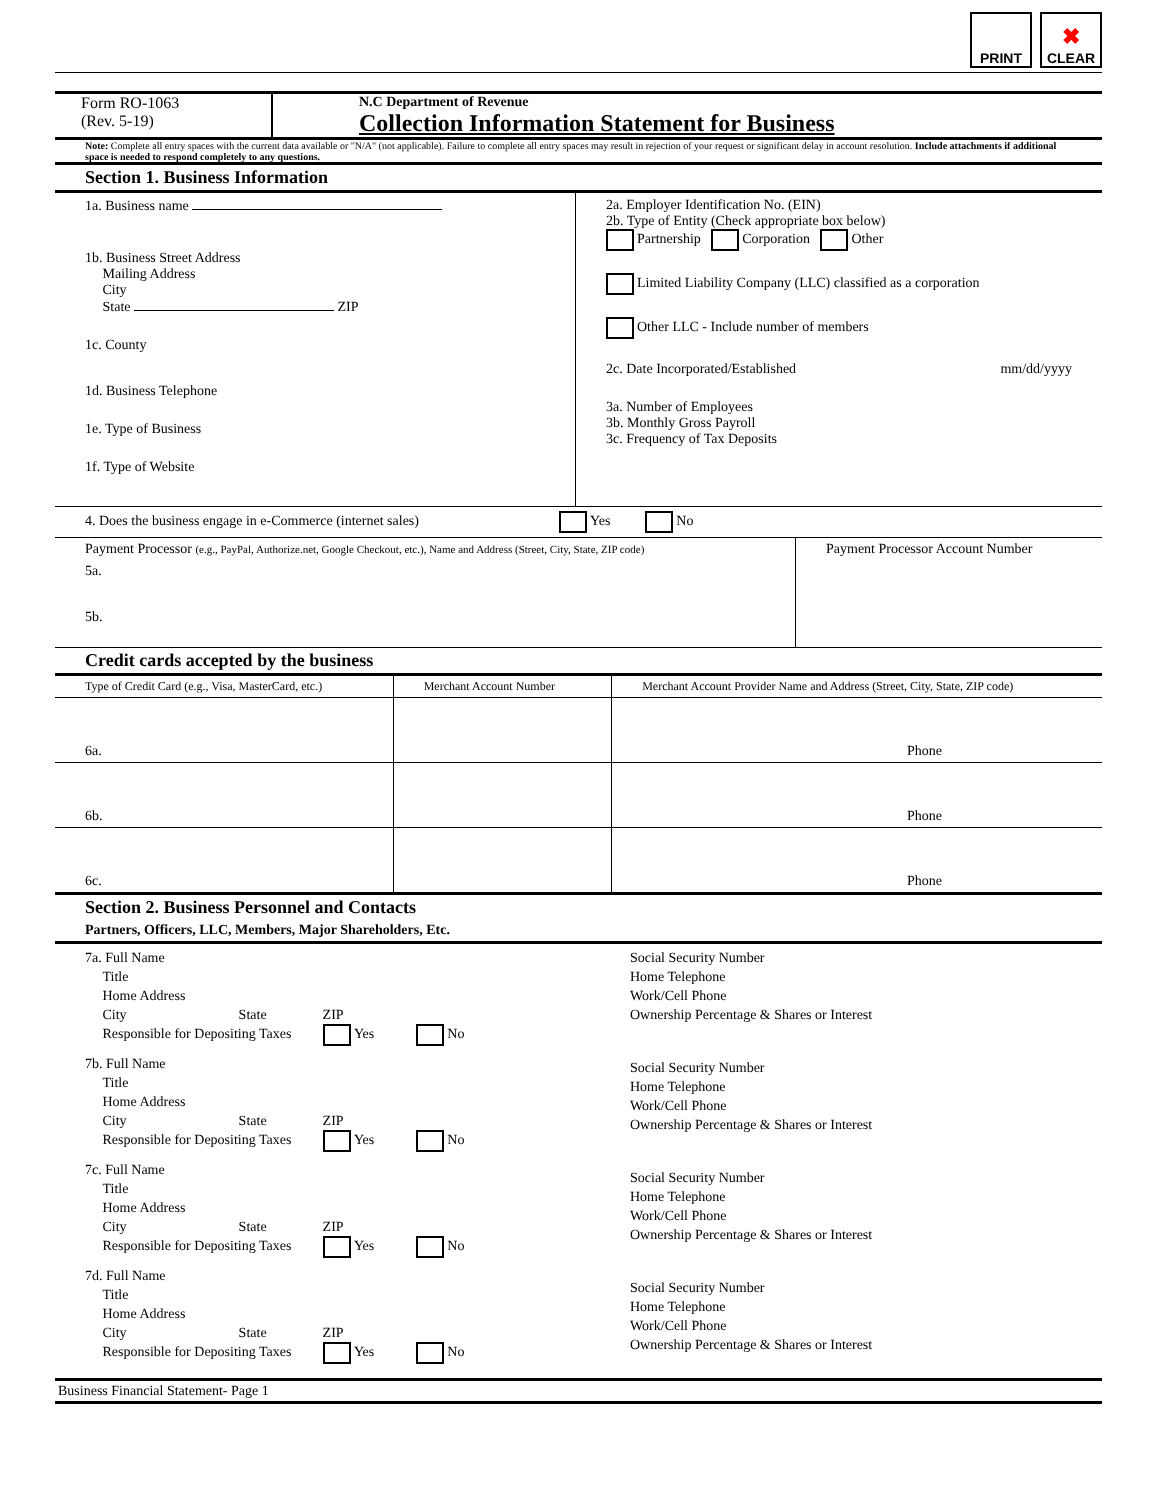PRINT
✖
CLEAR
Form RO-1063
(Rev. 5-19)
N.C Department of Revenue
Collection Information Statement for Business
Note: Complete all entry spaces with the current data available or "N/A" (not applicable). Failure to complete all entry spaces may result in rejection of your request or significant delay in account resolution. Include attachments if additional space is needed to respond completely to any questions.
Section 1. Business Information
1a. Business name
1b. Business Street Address
Mailing Address
City
State ZIP
1c. County
1d. Business Telephone
1e. Type of Business
1f. Type of Website
2a. Employer Identification No. (EIN)
2b. Type of Entity (Check appropriate box below)
Partnership Corporation Other
Limited Liability Company (LLC) classified as a corporation
Other LLC - Include number of members
2c. Date Incorporated/Established mm/dd/yyyy
3a. Number of Employees
3b. Monthly Gross Payroll
3c. Frequency of Tax Deposits
4. Does the business engage in e-Commerce (internet sales) Yes No
| Payment Processor (e.g., PayPal, Authorize.net, Google Checkout, etc.), Name and Address (Street, City, State, ZIP code) | Payment Processor Account Number |
| 5a. | |
| 5b. | |
Credit cards accepted by the business
| Type of Credit Card (e.g., Visa, MasterCard, etc.) | Merchant Account Number | Merchant Account Provider Name and Address (Street, City, State, ZIP code) |
| 6a. | | Phone |
| 6b. | | Phone |
| 6c. | | Phone |
Section 2. Business Personnel and Contacts
Partners, Officers, LLC, Members, Major Shareholders, Etc.
7a. Full Name
Title
Home Address
City State ZIP
Responsible for Depositing Taxes Yes No
7b. Full Name
Title
Home Address
City State ZIP
Responsible for Depositing Taxes Yes No
7c. Full Name
Title
Home Address
City State ZIP
Responsible for Depositing Taxes Yes No
7d. Full Name
Title
Home Address
City State ZIP
Responsible for Depositing Taxes Yes No
Social Security Number
Home Telephone
Work/Cell Phone
Ownership Percentage & Shares or Interest
Social Security Number
Home Telephone
Work/Cell Phone
Ownership Percentage & Shares or Interest
Social Security Number
Home Telephone
Work/Cell Phone
Ownership Percentage & Shares or Interest
Social Security Number
Home Telephone
Work/Cell Phone
Ownership Percentage & Shares or Interest
Business Financial Statement- Page 1